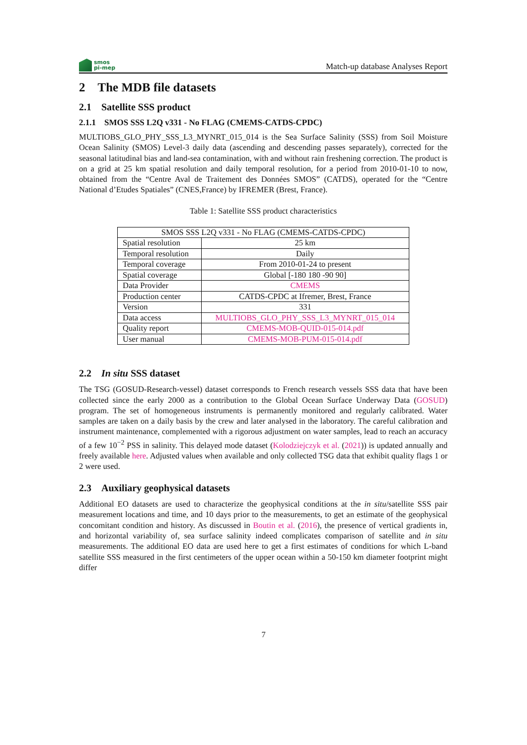smos
pi-mep
Match-up database Analyses Report
2 The MDB file datasets
2.1 Satellite SSS product
2.1.1 SMOS SSS L2Q v331 - No FLAG (CMEMS-CATDS-CPDC)
MULTIOBS_GLO_PHY_SSS_L3_MYNRT_015_014 is the Sea Surface Salinity (SSS) from Soil Moisture Ocean Salinity (SMOS) Level-3 daily data (ascending and descending passes separately), corrected for the seasonal latitudinal bias and land-sea contamination, with and without rain freshening correction. The product is on a grid at 25 km spatial resolution and daily temporal resolution, for a period from 2010-01-10 to now, obtained from the “Centre Aval de Traitement des Données SMOS” (CATDS), operated for the “Centre National d’Etudes Spatiales” (CNES,France) by IFREMER (Brest, France).
Table 1: Satellite SSS product characteristics
| SMOS SSS L2Q v331 - No FLAG (CMEMS-CATDS-CPDC) | |
| Spatial resolution | 25 km |
| Temporal resolution | Daily |
| Temporal coverage | From 2010-01-24 to present |
| Spatial coverage | Global [-180 180 -90 90] |
| Data Provider | CMEMS |
| Production center | CATDS-CPDC at Ifremer, Brest, France |
| Version | 331 |
| Data access | MULTIOBS_GLO_PHY_SSS_L3_MYNRT_015_014 |
| Quality report | CMEMS-MOB-QUID-015-014.pdf |
| User manual | CMEMS-MOB-PUM-015-014.pdf |
2.2 In situ SSS dataset
The TSG (GOSUD-Research-vessel) dataset corresponds to French research vessels SSS data that have been collected since the early 2000 as a contribution to the Global Ocean Surface Underway Data (GOSUD) program. The set of homogeneous instruments is permanently monitored and regularly calibrated. Water samples are taken on a daily basis by the crew and later analysed in the laboratory. The careful calibration and instrument maintenance, complemented with a rigorous adjustment on water samples, lead to reach an accuracy of a few 10<sup>−2</sup> PSS in salinity. This delayed mode dataset (Kolodziejczyk et al. (2021)) is updated annually and freely available here. Adjusted values when available and only collected TSG data that exhibit quality flags 1 or 2 were used.
2.3 Auxiliary geophysical datasets
Additional EO datasets are used to characterize the geophysical conditions at the in situ/satellite SSS pair measurement locations and time, and 10 days prior to the measurements, to get an estimate of the geophysical concomitant condition and history. As discussed in Boutin et al. (2016), the presence of vertical gradients in, and horizontal variability of, sea surface salinity indeed complicates comparison of satellite and in situ measurements. The additional EO data are used here to get a first estimates of conditions for which L-band satellite SSS measured in the first centimeters of the upper ocean within a 50-150 km diameter footprint might differ
7